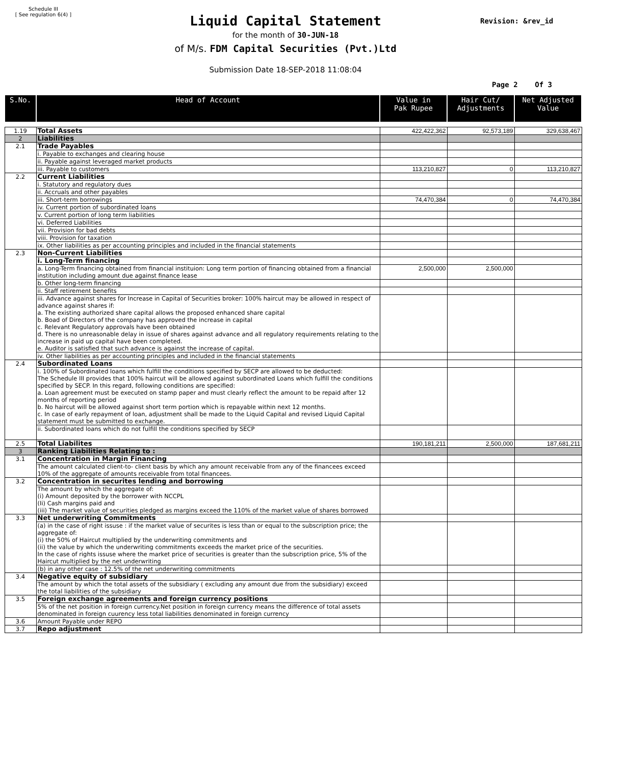Schedule III
[ See regulation 6(4) ]
Liquid Capital Statement Revision: &rev_id
for the month of 30-JUN-18
of M/s. FDM Capital Securities (Pvt.)Ltd
Submission Date 18-SEP-2018 11:08:04
Page 2 Of 3
| S.No. | Head of Account | Value in Pak Rupee | Hair Cut/ Adjustments | Net Adjusted Value |
| --- | --- | --- | --- | --- |
| 1.19 | Total Assets | 422,422,362 | 92,573,189 | 329,638,467 |
| 2 | Liabilities | | | |
| 2.1 | Trade Payables | | | |
| | i. Payable to exchanges and clearing house | | | |
| | ii. Payable against leveraged market products | | | |
| | iii. Payable to customers | 113,210,827 | 0 | 113,210,827 |
| 2.2 | Current Liabilities | | | |
| | i. Statutory and regulatory dues | | | |
| | ii. Accruals and other payables | | | |
| | iii. Short-term borrowings | 74,470,384 | 0 | 74,470,384 |
| | iv. Current portion of subordinated loans | | | |
| | v. Current portion of long term liabilities | | | |
| | vi. Deferred Liabilities | | | |
| | vii. Provision for bad debts | | | |
| | viii. Provision for taxation | | | |
| | ix. Other liabilities as per accounting principles and included in the financial statements | | | |
| 2.3 | Non-Current Liabilities | | | |
| | i. Long-Term financing | | | |
| | a. Long-Term financing obtained from financial instituion: Long term portion of financing obtained from a financial institution including amount due against finance lease | 2,500,000 | 2,500,000 | |
| | b. Other long-term financing | | | |
| | ii. Staff retirement benefits | | | |
| | iii. Advance against shares for Increase in Capital of Securities broker: 100% haircut may be allowed in respect of advance against shares if: a. The existing authorized share capital allows the proposed enhanced share capital b. Boad of Directors of the company has approved the increase in capital c. Relevant Regulatory approvals have been obtained d. There is no unreasonable delay in issue of shares against advance and all regulatory requirements relating to the increase in paid up capital have been completed. e. Auditor is satisfied that such advance is against the increase of capital. | | | |
| | iv. Other liabilities as per accounting principles and included in the financial statements | | | |
| 2.4 | Subordinated Loans | | | |
| | i. 100% of Subordinated loans which fulfill the conditions specified by SECP are allowed to be deducted: The Schedule III provides that 100% haircut will be allowed against subordinated Loans which fulfill the conditions specified by SECP. In this regard, following conditions are specified: a. Loan agreement must be executed on stamp paper and must clearly reflect the amount to be repaid after 12 months of reporting period b. No haircut will be allowed against short term portion which is repayable within next 12 months. c. In case of early repayment of loan, adjustment shall be made to the Liquid Capital and revised Liquid Capital statement must be submitted to exchange. | | | |
| | ii. Subordinated loans which do not fulfill the conditions specified by SECP | | | |
| 2.5 | Total Liabilites | 190,181,211 | 2,500,000 | 187,681,211 |
| 3 | Ranking Liabilities Relating to : | | | |
| 3.1 | Concentration in Margin Financing | | | |
| | The amount calculated client-to- client basis by which any amount receivable from any of the financees exceed 10% of the aggregate of amounts receivable from total financees. | | | |
| 3.2 | Concentration in securites lending and borrowing | | | |
| | The amount by which the aggregate of: (i) Amount deposited by the borrower with NCCPL (Ii) Cash margins paid and (iii) The market value of securities pledged as margins exceed the 110% of the market value of shares borrowed | | | |
| 3.3 | Net underwriting Commitments | | | |
| | (a) in the case of right issuse : if the market value of securites is less than or equal to the subscription price; the aggregate of: (i) the 50% of Haircut multiplied by the underwriting commitments and (ii) the value by which the underwriting commitments exceeds the market price of the securities. In the case of rights issuse where the market price of securities is greater than the subscription price, 5% of the Haircut multiplied by the net underwriting | | | |
| | (b) in any other case : 12.5% of the net underwriting commitments | | | |
| 3.4 | Negative equity of subsidiary | | | |
| | The amount by which the total assets of the subsidiary ( excluding any amount due from the subsidiary) exceed the total liabilities of the subsidiary | | | |
| 3.5 | Foreign exchange agreements and foreign currency positions | | | |
| | 5% of the net position in foreign currency.Net position in foreign currency means the difference of total assets denominated in foreign cuurency less total liabilities denominated in foreign currency | | | |
| 3.6 | Amount Payable under REPO | | | |
| 3.7 | Repo adjustment | | | |